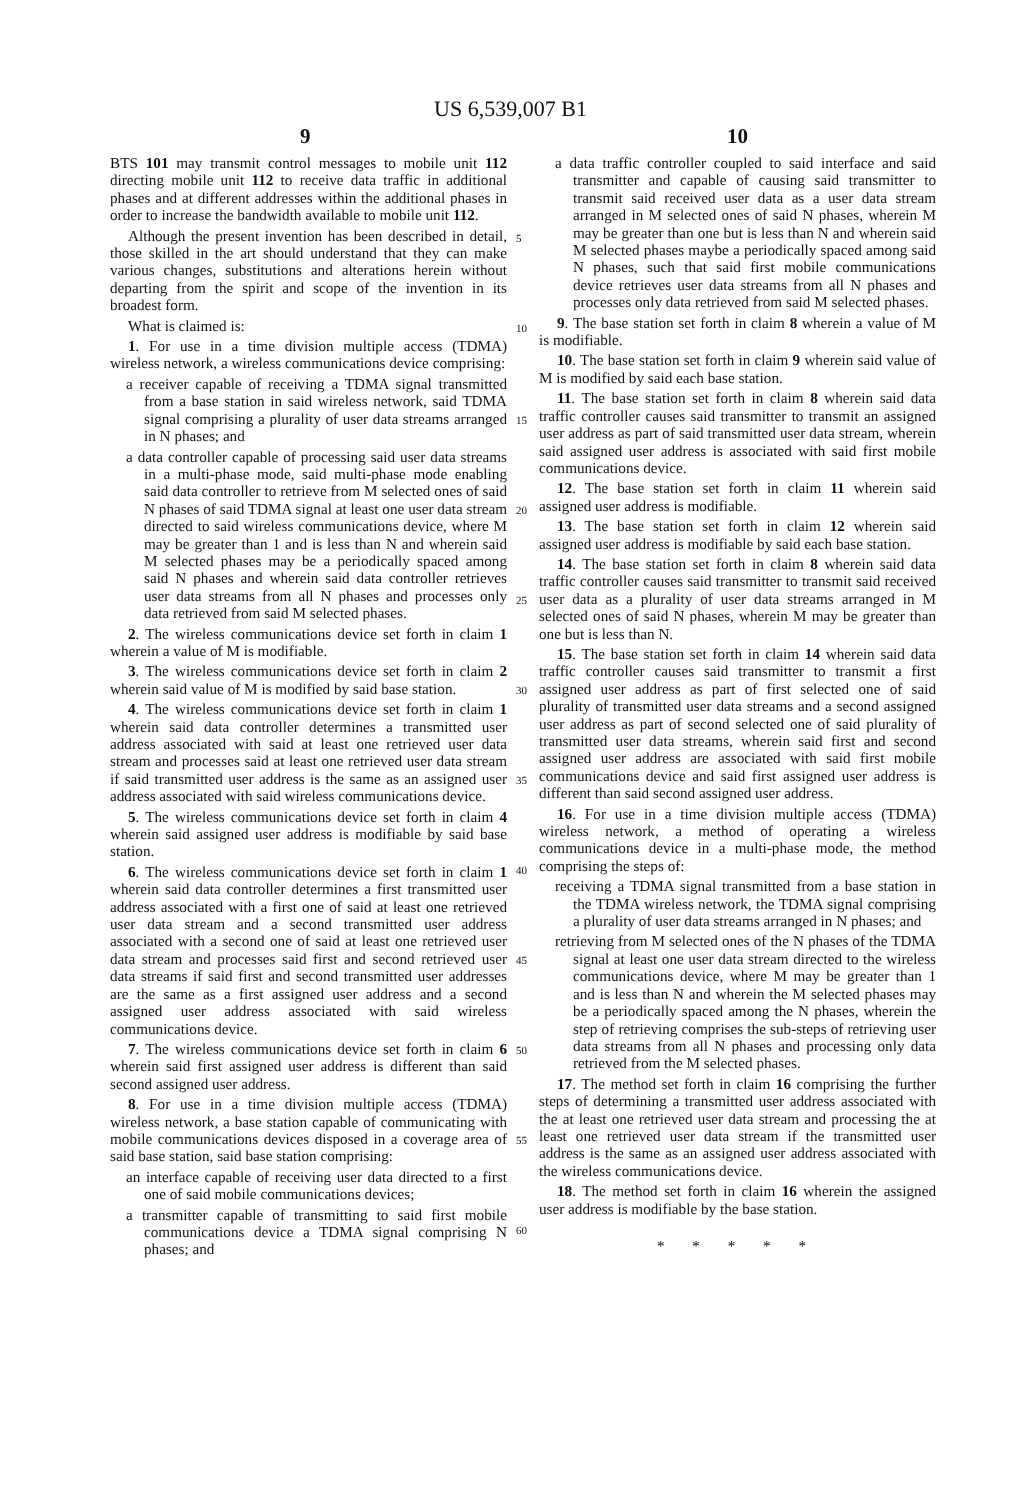US 6,539,007 B1
9 10
BTS 101 may transmit control messages to mobile unit 112 directing mobile unit 112 to receive data traffic in additional phases and at different addresses within the additional phases in order to increase the bandwidth available to mobile unit 112.
Although the present invention has been described in detail, those skilled in the art should understand that they can make various changes, substitutions and alterations herein without departing from the spirit and scope of the invention in its broadest form.
What is claimed is:
1. For use in a time division multiple access (TDMA) wireless network, a wireless communications device comprising:
a receiver capable of receiving a TDMA signal transmitted from a base station in said wireless network, said TDMA signal comprising a plurality of user data streams arranged in N phases; and
a data controller capable of processing said user data streams in a multi-phase mode, said multi-phase mode enabling said data controller to retrieve from M selected ones of said N phases of said TDMA signal at least one user data stream directed to said wireless communications device, where M may be greater than 1 and is less than N and wherein said M selected phases may be a periodically spaced among said N phases and wherein said data controller retrieves user data streams from all N phases and processes only data retrieved from said M selected phases.
2. The wireless communications device set forth in claim 1 wherein a value of M is modifiable.
3. The wireless communications device set forth in claim 2 wherein said value of M is modified by said base station.
4. The wireless communications device set forth in claim 1 wherein said data controller determines a transmitted user address associated with said at least one retrieved user data stream and processes said at least one retrieved user data stream if said transmitted user address is the same as an assigned user address associated with said wireless communications device.
5. The wireless communications device set forth in claim 4 wherein said assigned user address is modifiable by said base station.
6. The wireless communications device set forth in claim 1 wherein said data controller determines a first transmitted user address associated with a first one of said at least one retrieved user data stream and a second transmitted user address associated with a second one of said at least one retrieved user data stream and processes said first and second retrieved user data streams if said first and second transmitted user addresses are the same as a first assigned user address and a second assigned user address associated with said wireless communications device.
7. The wireless communications device set forth in claim 6 wherein said first assigned user address is different than said second assigned user address.
8. For use in a time division multiple access (TDMA) wireless network, a base station capable of communicating with mobile communications devices disposed in a coverage area of said base station, said base station comprising:
an interface capable of receiving user data directed to a first one of said mobile communications devices;
a transmitter capable of transmitting to said first mobile communications device a TDMA signal comprising N phases; and
5
10
15
20
25
30
35
40
45
50
55
60
a data traffic controller coupled to said interface and said transmitter and capable of causing said transmitter to transmit said received user data as a user data stream arranged in M selected ones of said N phases, wherein M may be greater than one but is less than N and wherein said M selected phases maybe a periodically spaced among said N phases, such that said first mobile communications device retrieves user data streams from all N phases and processes only data retrieved from said M selected phases.
9. The base station set forth in claim 8 wherein a value of M is modifiable.
10. The base station set forth in claim 9 wherein said value of M is modified by said each base station.
11. The base station set forth in claim 8 wherein said data traffic controller causes said transmitter to transmit an assigned user address as part of said transmitted user data stream, wherein said assigned user address is associated with said first mobile communications device.
12. The base station set forth in claim 11 wherein said assigned user address is modifiable.
13. The base station set forth in claim 12 wherein said assigned user address is modifiable by said each base station.
14. The base station set forth in claim 8 wherein said data traffic controller causes said transmitter to transmit said received user data as a plurality of user data streams arranged in M selected ones of said N phases, wherein M may be greater than one but is less than N.
15. The base station set forth in claim 14 wherein said data traffic controller causes said transmitter to transmit a first assigned user address as part of first selected one of said plurality of transmitted user data streams and a second assigned user address as part of second selected one of said plurality of transmitted user data streams, wherein said first and second assigned user address are associated with said first mobile communications device and said first assigned user address is different than said second assigned user address.
16. For use in a time division multiple access (TDMA) wireless network, a method of operating a wireless communications device in a multi-phase mode, the method comprising the steps of:
receiving a TDMA signal transmitted from a base station in the TDMA wireless network, the TDMA signal comprising a plurality of user data streams arranged in N phases; and
retrieving from M selected ones of the N phases of the TDMA signal at least one user data stream directed to the wireless communications device, where M may be greater than 1 and is less than N and wherein the M selected phases may be a periodically spaced among the N phases, wherein the step of retrieving comprises the sub-steps of retrieving user data streams from all N phases and processing only data retrieved from the M selected phases.
17. The method set forth in claim 16 comprising the further steps of determining a transmitted user address associated with the at least one retrieved user data stream and processing the at least one retrieved user data stream if the transmitted user address is the same as an assigned user address associated with the wireless communications device.
18. The method set forth in claim 16 wherein the assigned user address is modifiable by the base station.
* * * * *